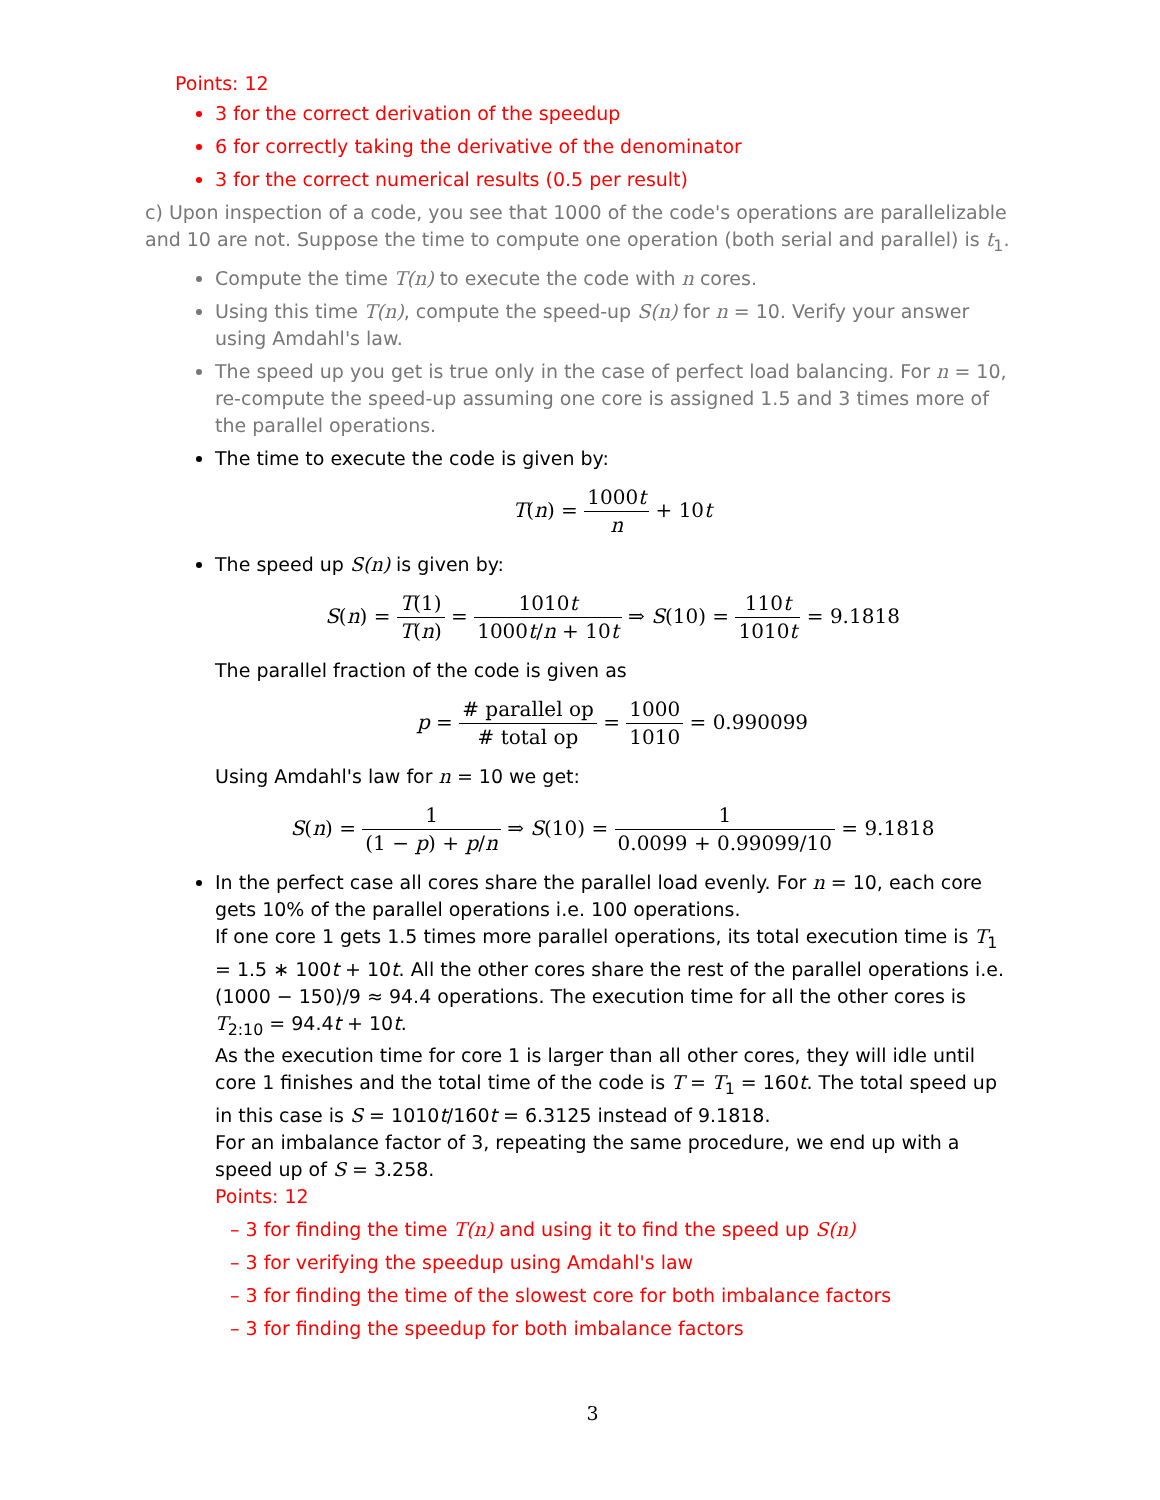Points: 12
3 for the correct derivation of the speedup
6 for correctly taking the derivative of the denominator
3 for the correct numerical results (0.5 per result)
c) Upon inspection of a code, you see that 1000 of the code's operations are parallelizable and 10 are not. Suppose the time to compute one operation (both serial and parallel) is t<sub>1</sub>.
Compute the time T(n) to execute the code with n cores.
Using this time T(n), compute the speed-up S(n) for n = 10. Verify your answer using Amdahl's law.
The speed up you get is true only in the case of perfect load balancing. For n = 10, re-compute the speed-up assuming one core is assigned 1.5 and 3 times more of the parallel operations.
The time to execute the code is given by:
T(n) = 1000t n + 10t
The speed up S(n) is given by:
S(n) = T(1) T(n) = 1010t 1000t/n + 10t ⇒ S(10) = 110t 1010t = 9.1818
The parallel fraction of the code is given as
p = # parallel op # total op = 1000 1010 = 0.990099
Using Amdahl's law for n = 10 we get:
S(n) = 1 (1 − p) + p/n ⇒ S(10) = 1 0.0099 + 0.99099/10 = 9.1818
In the perfect case all cores share the parallel load evenly. For n = 10, each core gets 10% of the parallel operations i.e. 100 operations.
If one core 1 gets 1.5 times more parallel operations, its total execution time is T<sub>1</sub> = 1.5 ∗ 100t + 10t. All the other cores share the rest of the parallel operations i.e. (1000 − 150)/9 ≈ 94.4 operations. The execution time for all the other cores is T<sub>2:10</sub> = 94.4t + 10t.
As the execution time for core 1 is larger than all other cores, they will idle until core 1 finishes and the total time of the code is T = T<sub>1</sub> = 160t. The total speed up in this case is S = 1010t/160t = 6.3125 instead of 9.1818.
For an imbalance factor of 3, repeating the same procedure, we end up with a speed up of S = 3.258.
Points: 12
– 3 for finding the time T(n) and using it to find the speed up S(n)
– 3 for verifying the speedup using Amdahl's law
– 3 for finding the time of the slowest core for both imbalance factors
– 3 for finding the speedup for both imbalance factors
3